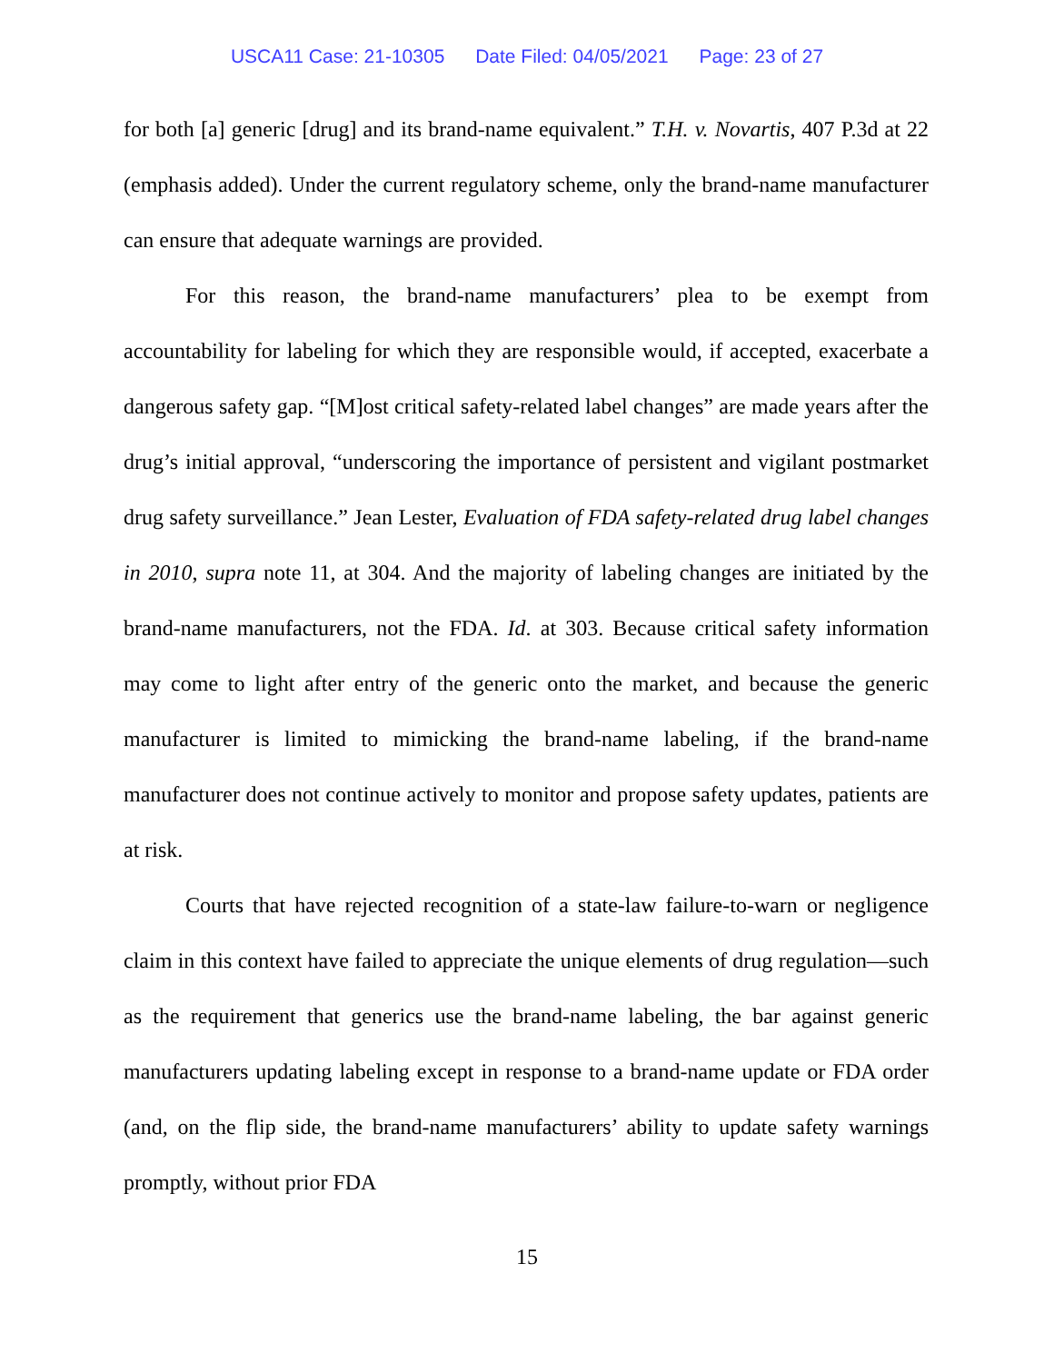USCA11 Case: 21-10305 Date Filed: 04/05/2021 Page: 23 of 27
for both [a] generic [drug] and its brand-name equivalent.” T.H. v. Novartis, 407 P.3d at 22 (emphasis added). Under the current regulatory scheme, only the brand-name manufacturer can ensure that adequate warnings are provided.
For this reason, the brand-name manufacturers’ plea to be exempt from accountability for labeling for which they are responsible would, if accepted, exacerbate a dangerous safety gap. “[M]ost critical safety-related label changes” are made years after the drug’s initial approval, “underscoring the importance of persistent and vigilant postmarket drug safety surveillance.” Jean Lester, Evaluation of FDA safety-related drug label changes in 2010, supra note 11, at 304. And the majority of labeling changes are initiated by the brand-name manufacturers, not the FDA. Id. at 303. Because critical safety information may come to light after entry of the generic onto the market, and because the generic manufacturer is limited to mimicking the brand-name labeling, if the brand-name manufacturer does not continue actively to monitor and propose safety updates, patients are at risk.
Courts that have rejected recognition of a state-law failure-to-warn or negligence claim in this context have failed to appreciate the unique elements of drug regulation—such as the requirement that generics use the brand-name labeling, the bar against generic manufacturers updating labeling except in response to a brand-name update or FDA order (and, on the flip side, the brand-name manufacturers’ ability to update safety warnings promptly, without prior FDA
15